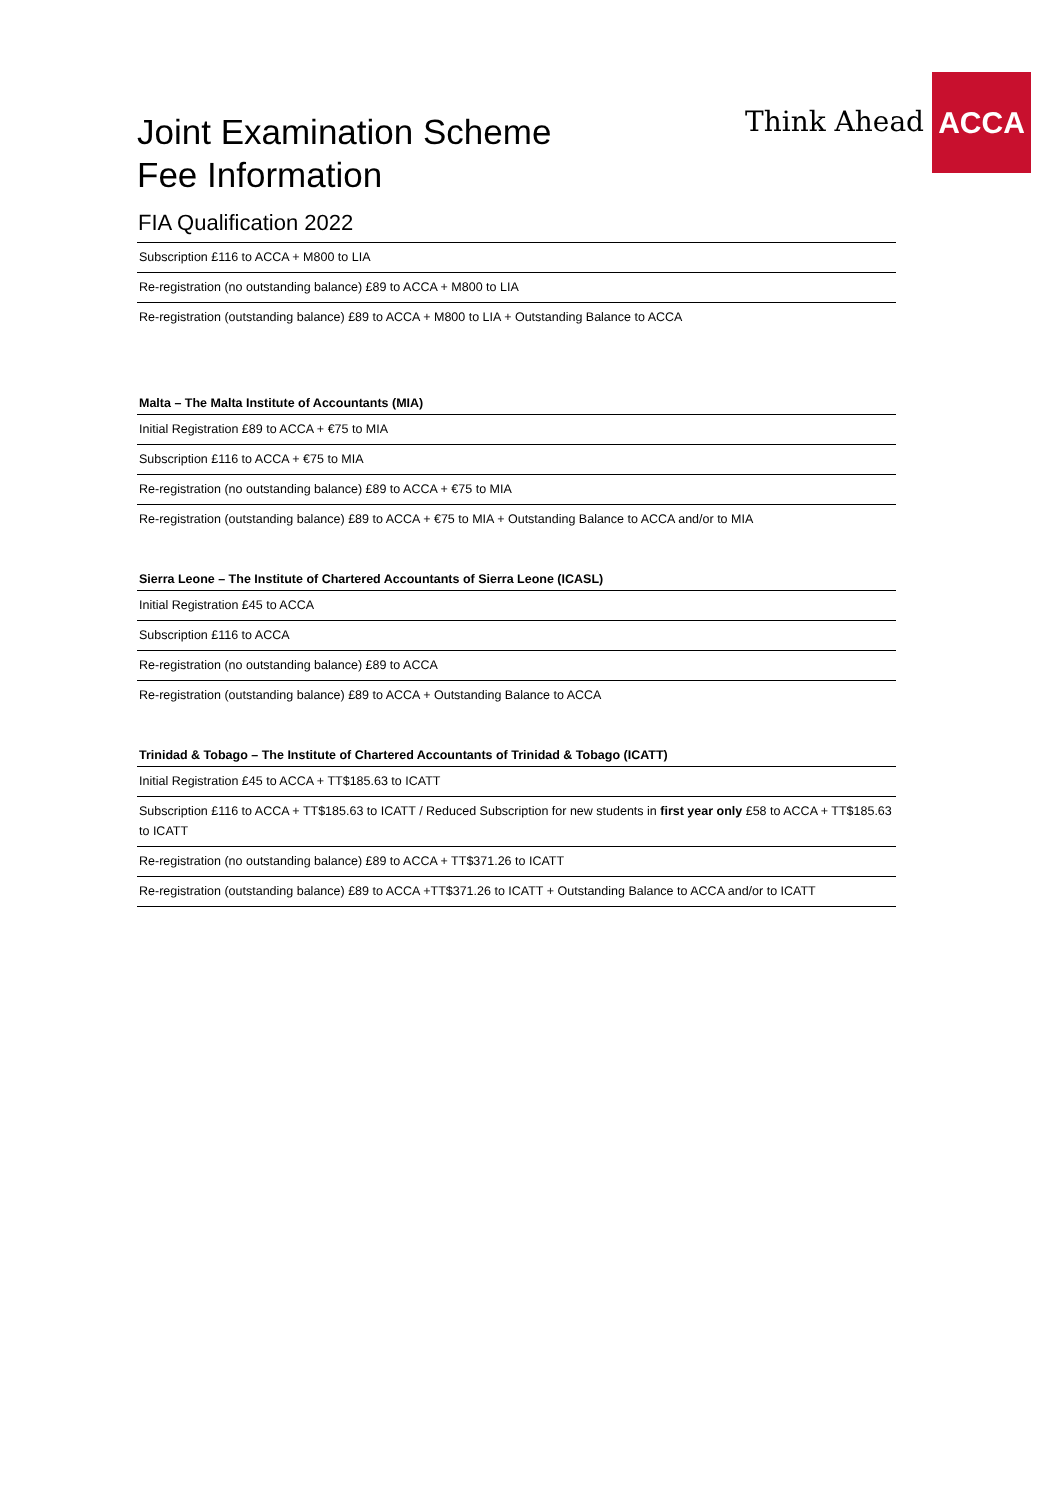Think Ahead
ACCA
Joint Examination Scheme
Fee Information
FIA Qualification 2022
| Subscription £116 to ACCA + M800 to LIA |
| Re-registration (no outstanding balance) £89 to ACCA + M800 to LIA |
| Re-registration (outstanding balance) £89 to ACCA + M800 to LIA + Outstanding Balance to ACCA |
| Malta – The Malta Institute of Accountants (MIA) |
| --- |
| Initial Registration £89 to ACCA + €75 to MIA |
| Subscription £116 to ACCA + €75 to MIA |
| Re-registration (no outstanding balance) £89 to ACCA + €75 to MIA |
| Re-registration (outstanding balance) £89 to ACCA + €75 to MIA + Outstanding Balance to ACCA and/or to MIA |
| Sierra Leone – The Institute of Chartered Accountants of Sierra Leone (ICASL) |
| --- |
| Initial Registration £45 to ACCA |
| Subscription £116 to ACCA |
| Re-registration (no outstanding balance) £89 to ACCA |
| Re-registration (outstanding balance) £89 to ACCA + Outstanding Balance to ACCA |
| Trinidad & Tobago – The Institute of Chartered Accountants of Trinidad & Tobago (ICATT) |
| --- |
| Initial Registration £45 to ACCA + TT$185.63 to ICATT |
| Subscription £116 to ACCA + TT$185.63 to ICATT / Reduced Subscription for new students in first year only £58 to ACCA + TT$185.63 to ICATT |
| Re-registration (no outstanding balance) £89 to ACCA + TT$371.26 to ICATT |
| Re-registration (outstanding balance) £89 to ACCA +TT$371.26 to ICATT + Outstanding Balance to ACCA and/or to ICATT |